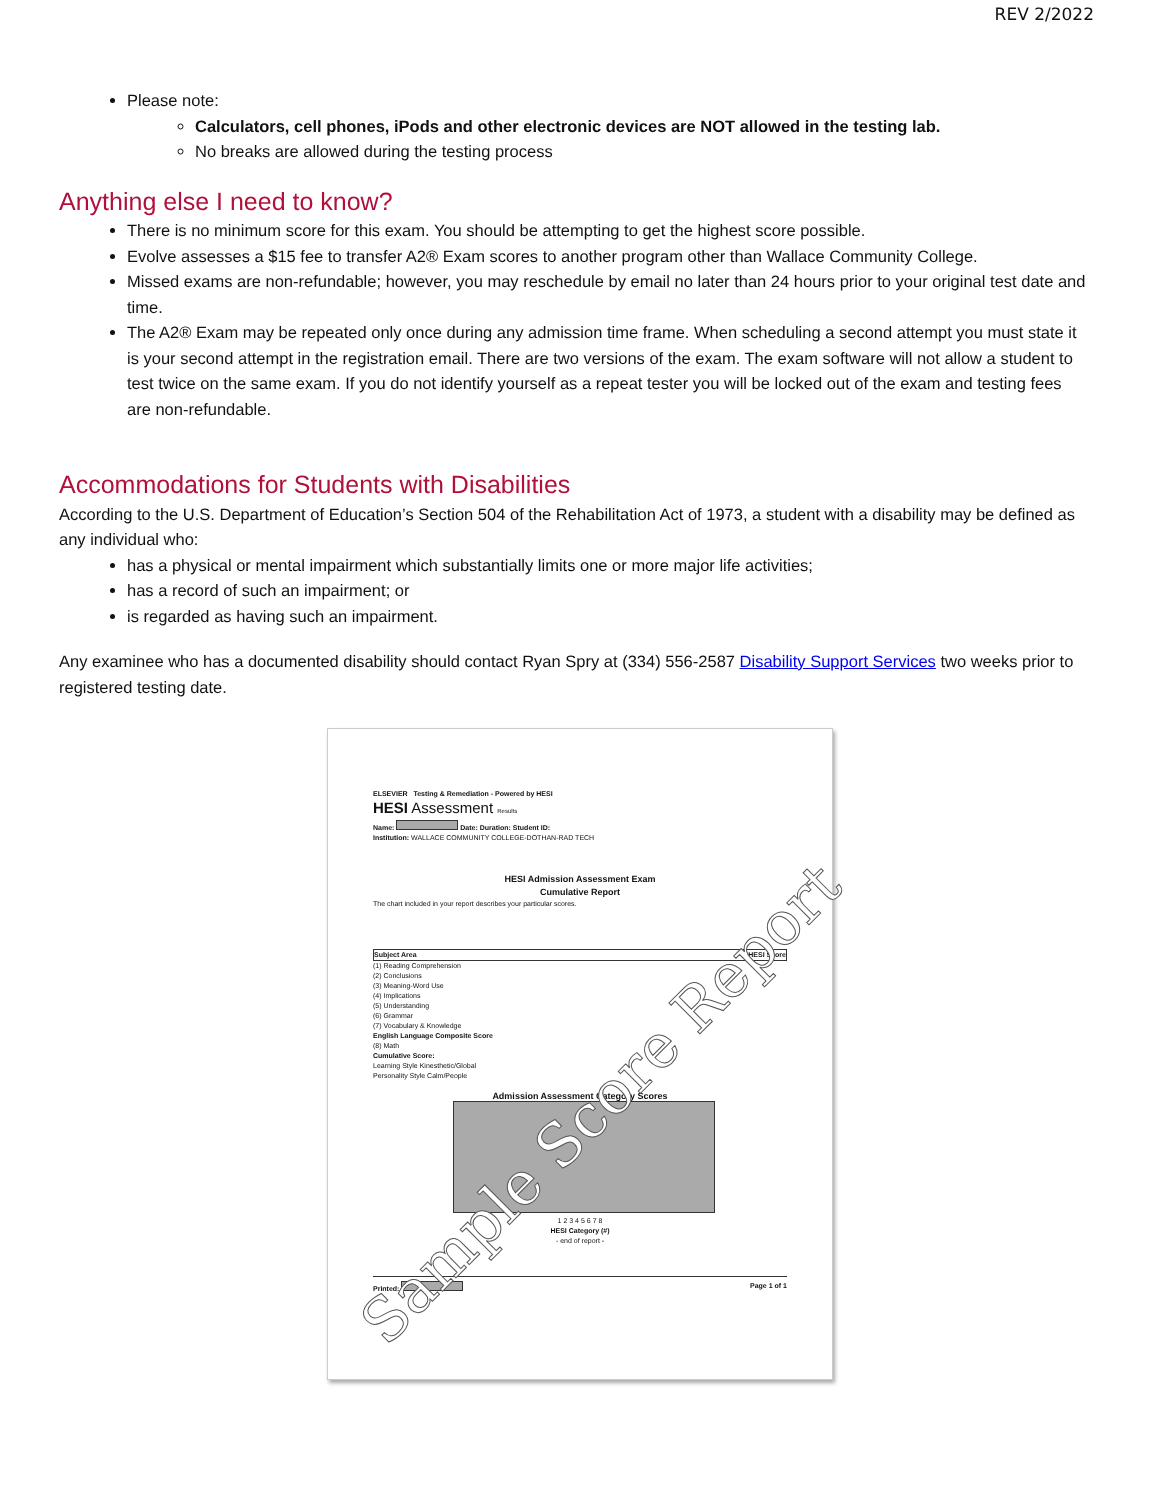REV 2/2022
Please note:
Calculators, cell phones, iPods and other electronic devices are NOT allowed in the testing lab.
No breaks are allowed during the testing process
Anything else I need to know?
There is no minimum score for this exam. You should be attempting to get the highest score possible.
Evolve assesses a $15 fee to transfer A2® Exam scores to another program other than Wallace Community College.
Missed exams are non-refundable; however, you may reschedule by email no later than 24 hours prior to your original test date and time.
The A2® Exam may be repeated only once during any admission time frame. When scheduling a second attempt you must state it is your second attempt in the registration email. There are two versions of the exam. The exam software will not allow a student to test twice on the same exam. If you do not identify yourself as a repeat tester you will be locked out of the exam and testing fees are non-refundable.
Accommodations for Students with Disabilities
According to the U.S. Department of Education’s Section 504 of the Rehabilitation Act of 1973, a student with a disability may be defined as any individual who:
has a physical or mental impairment which substantially limits one or more major life activities;
has a record of such an impairment; or
is regarded as having such an impairment.
Any examinee who has a documented disability should contact Ryan Spry at (334) 556-2587 Disability Support Services two weeks prior to registered testing date.
ELSEVIER Testing & Remediation - Powered by HESI
HESI Assessment Results
Name: Date: Duration: Student ID:
Institution: WALLACE COMMUNITY COLLEGE-DOTHAN-RAD TECH
HESI Admission Assessment Exam
Cumulative Report
The chart included in your report describes your particular scores.
Subject Area HESI Score
(1) Reading Comprehension
(2) Conclusions
(3) Meaning-Word Use
(4) Implications
(5) Understanding
(6) Grammar
(7) Vocabulary & Knowledge
English Language Composite Score
(8) Math
Cumulative Score:
Learning Style Kinesthetic/Global
Personality Style Calm/People
Admission Assessment Category Scores
1 2 3 4 5 6 7 8
HESI Category (#)
- end of report -
Printed: Page 1 of 1
Sample Score Report